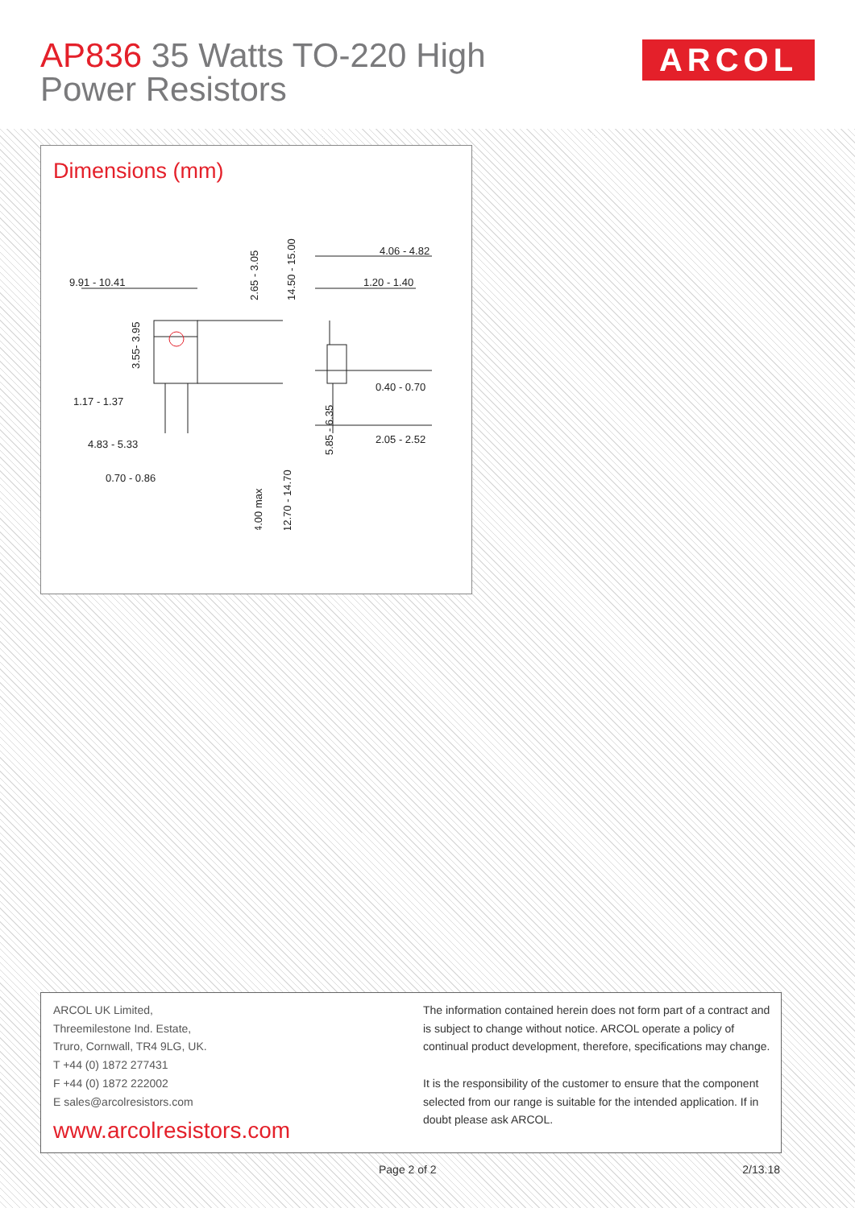AP836 35 Watts TO-220 High
Power Resistors
ARCOL
Dimensions (mm)
9.91 - 10.41
1.17 - 1.37
4.83 - 5.33
0.70 - 0.86
4.06 - 4.82
1.20 - 1.40
0.40 - 0.70
2.05 - 2.52
3.55- 3.95
2.65 - 3.05
14.50 - 15.00
5.85 - 6.35
4.00 max
12.70 - 14.70
ARCOL UK Limited,
Threemilestone Ind. Estate,
Truro, Cornwall, TR4 9LG, UK.
T +44 (0) 1872 277431
F +44 (0) 1872 222002
E sales@arcolresistors.com
www.arcolresistors.com
The information contained herein does not form part of a contract and is subject to change without notice. ARCOL operate a policy of continual product development, therefore, specifications may change.
It is the responsibility of the customer to ensure that the component selected from our range is suitable for the intended application. If in doubt please ask ARCOL.
Page 2 of 2 2/13.18